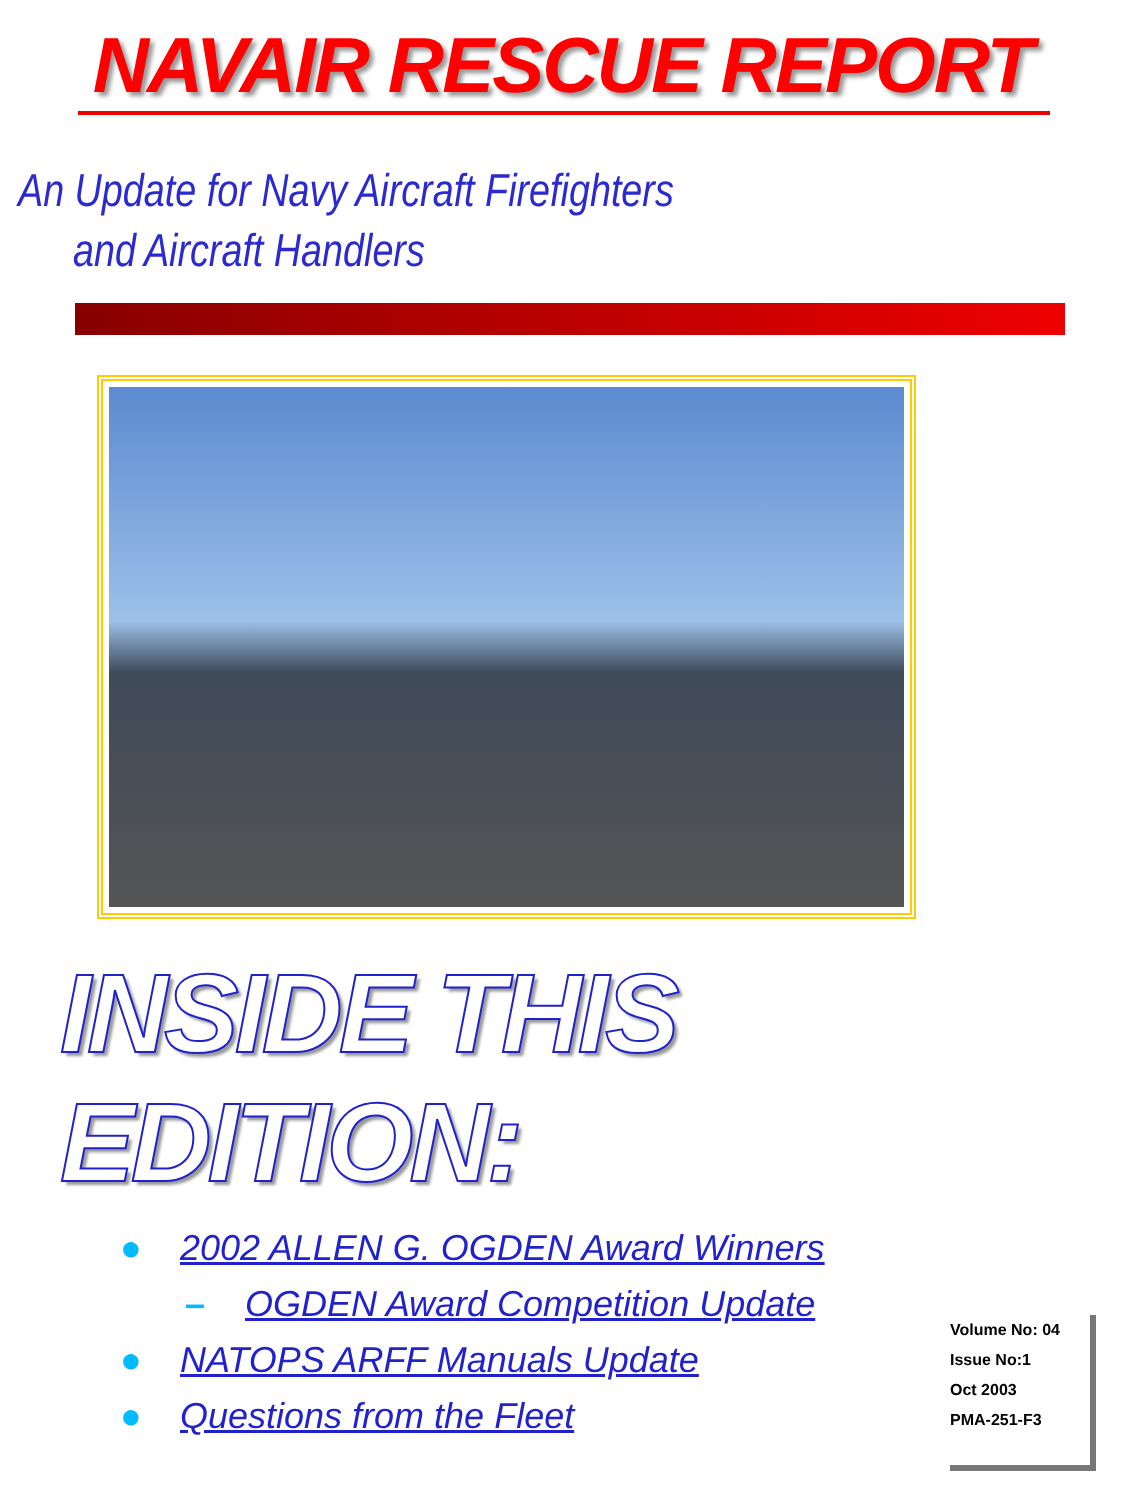NAVAIR RESCUE REPORT
An Update for Navy Aircraft Firefighters
and Aircraft Handlers
INSIDE THIS EDITION:
● 2002 ALLEN G. OGDEN Award Winners
– OGDEN Award Competition Update
● NATOPS ARFF Manuals Update
● Questions from the Fleet
Volume No: 04
Issue No:1
Oct 2003
PMA-251-F3